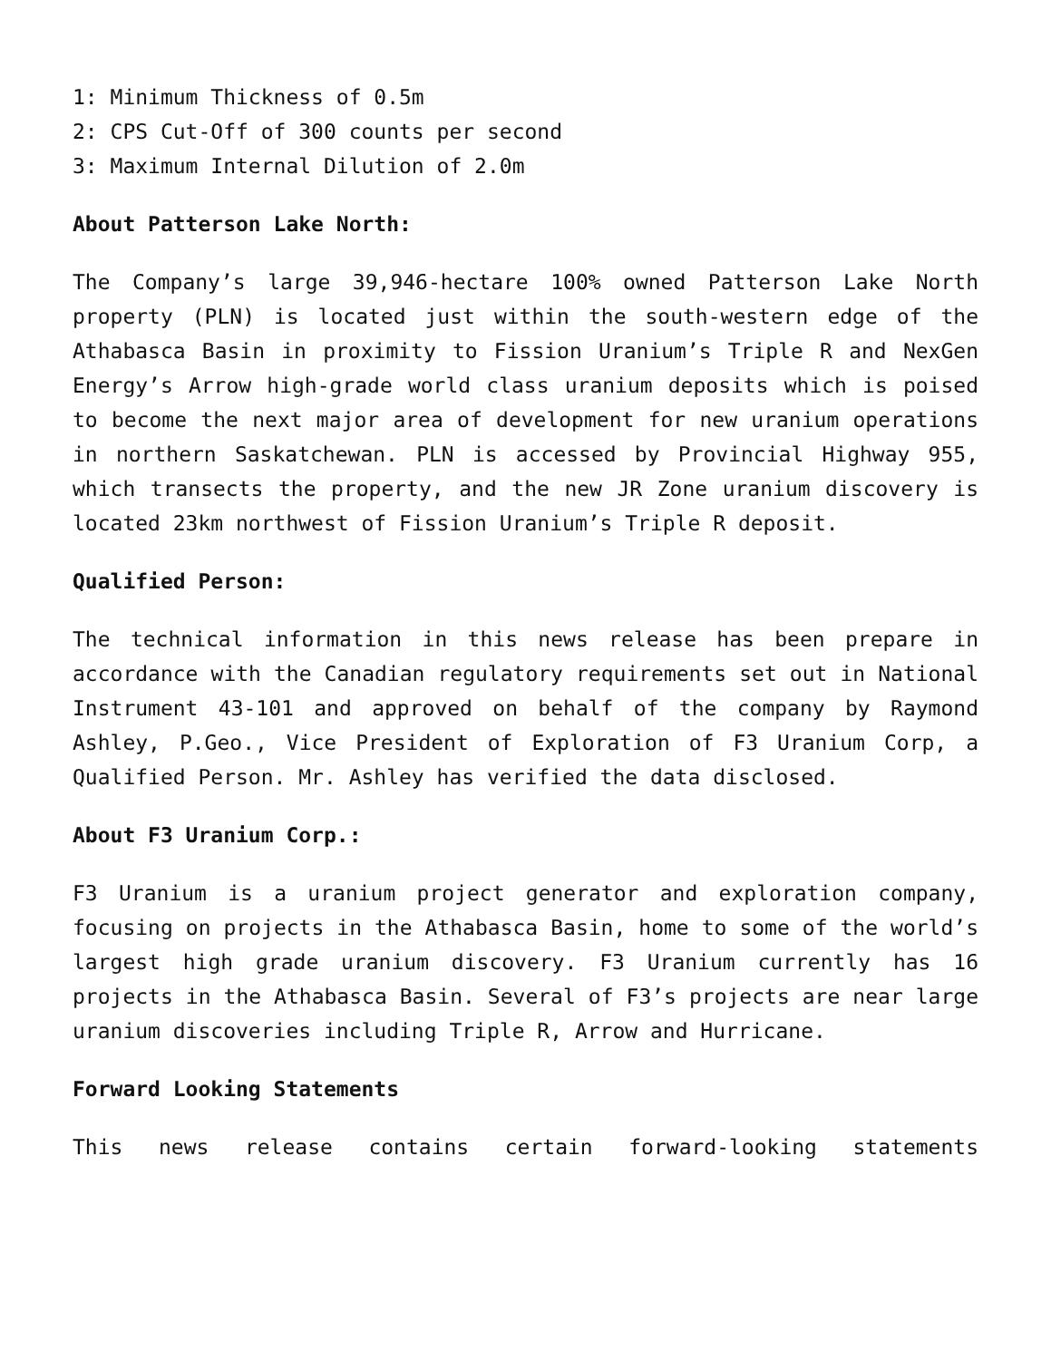1: Minimum Thickness of 0.5m
2: CPS Cut-Off of 300 counts per second
3: Maximum Internal Dilution of 2.0m
About Patterson Lake North:
The Company’s large 39,946-hectare 100% owned Patterson Lake North property (PLN) is located just within the south-western edge of the Athabasca Basin in proximity to Fission Uranium’s Triple R and NexGen Energy’s Arrow high-grade world class uranium deposits which is poised to become the next major area of development for new uranium operations in northern Saskatchewan. PLN is accessed by Provincial Highway 955, which transects the property, and the new JR Zone uranium discovery is located 23km northwest of Fission Uranium’s Triple R deposit.
Qualified Person:
The technical information in this news release has been prepare in accordance with the Canadian regulatory requirements set out in National Instrument 43-101 and approved on behalf of the company by Raymond Ashley, P.Geo., Vice President of Exploration of F3 Uranium Corp, a Qualified Person. Mr. Ashley has verified the data disclosed.
About F3 Uranium Corp.:
F3 Uranium is a uranium project generator and exploration company, focusing on projects in the Athabasca Basin, home to some of the world’s largest high grade uranium discovery. F3 Uranium currently has 16 projects in the Athabasca Basin. Several of F3’s projects are near large uranium discoveries including Triple R, Arrow and Hurricane.
Forward Looking Statements
This news release contains certain forward-looking statements